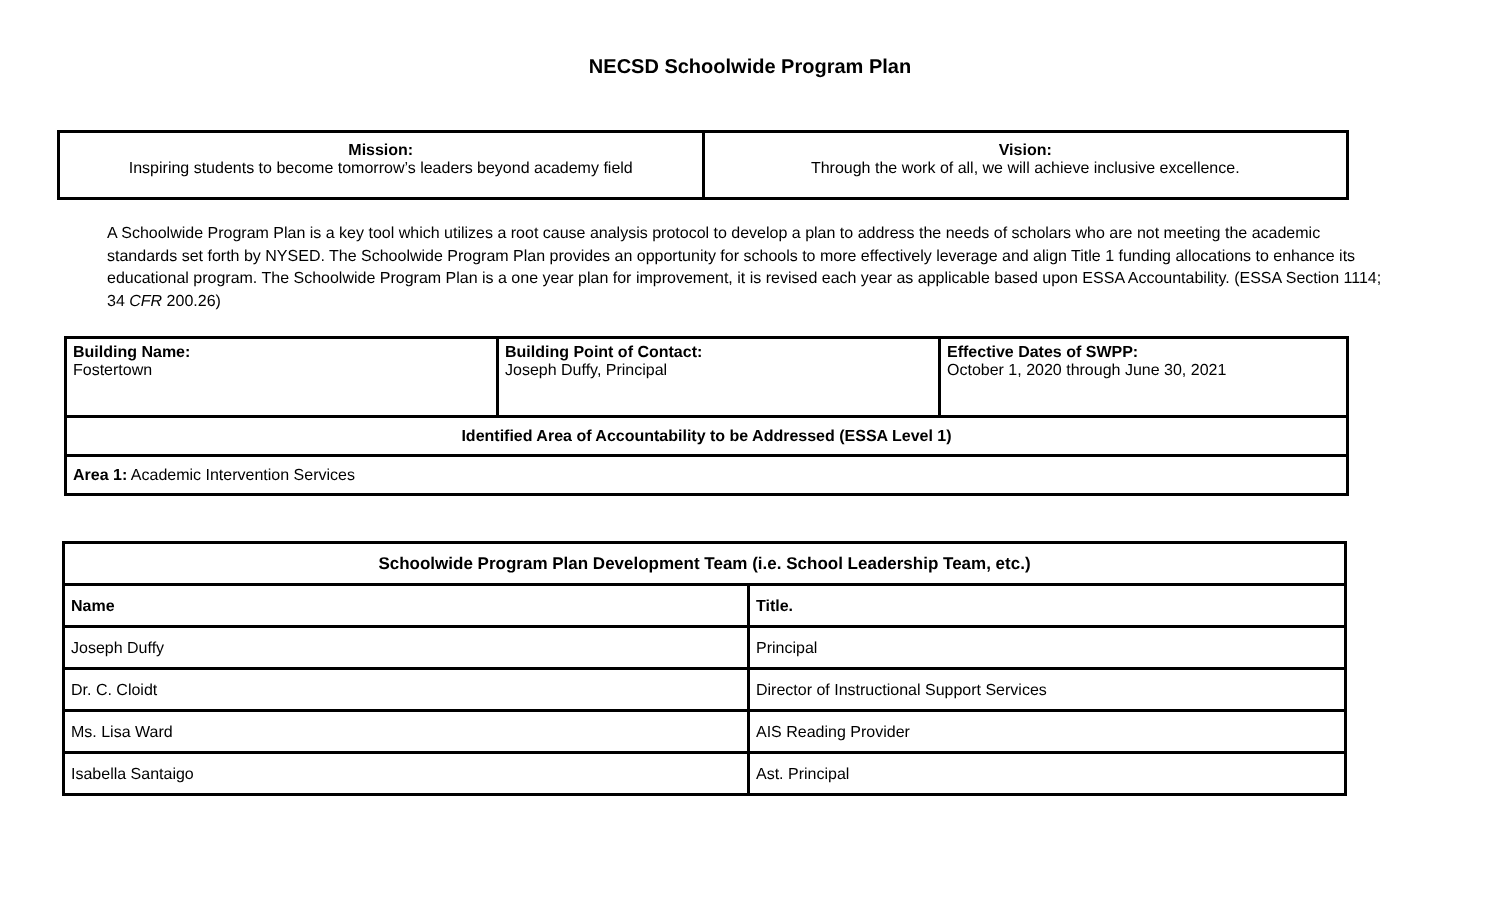NECSD Schoolwide Program Plan
| Mission: Inspiring students to become tomorrow’s leaders beyond academy field | Vision: Through the work of all, we will achieve inclusive excellence. |
A Schoolwide Program Plan is a key tool which utilizes a root cause analysis protocol to develop a plan to address the needs of scholars who are not meeting the academic standards set forth by NYSED. The Schoolwide Program Plan provides an opportunity for schools to more effectively leverage and align Title 1 funding allocations to enhance its educational program. The Schoolwide Program Plan is a one year plan for improvement, it is revised each year as applicable based upon ESSA Accountability. (ESSA Section 1114; 34 CFR 200.26)
| Building Name: Fostertown | Building Point of Contact: Joseph Duffy, Principal | Effective Dates of SWPP: October 1, 2020 through June 30, 2021 |
| Identified Area of Accountability to be Addressed (ESSA Level 1) | | |
| Area 1: Academic Intervention Services | | |
| Schoolwide Program Plan Development Team (i.e. School Leadership Team, etc.) | |
| --- | --- |
| Name | Title. |
| Joseph Duffy | Principal |
| Dr. C. Cloidt | Director of Instructional Support Services |
| Ms. Lisa Ward | AIS Reading Provider |
| Isabella Santaigo | Ast. Principal |